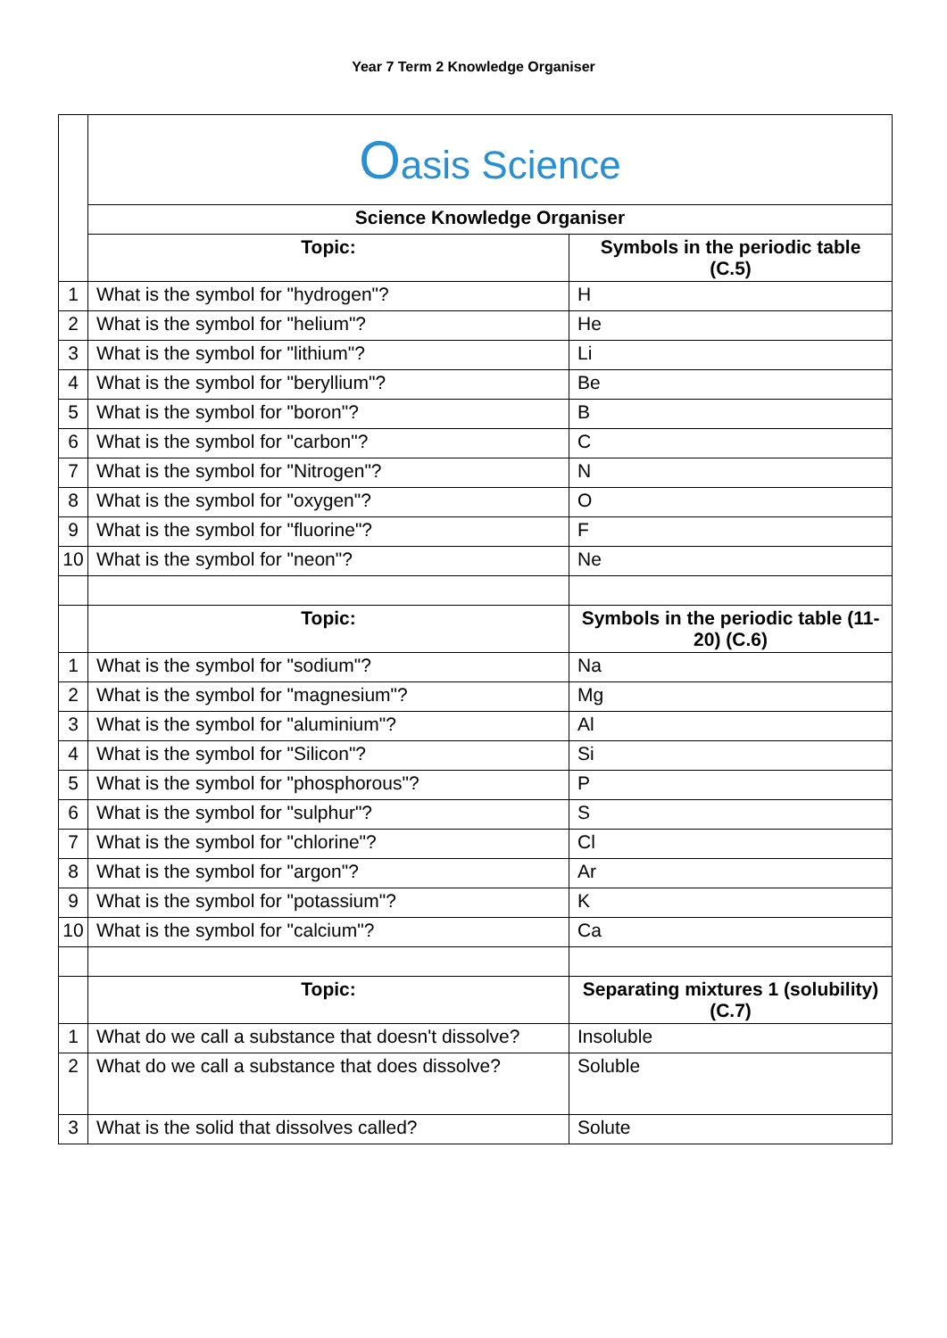Year 7 Term 2 Knowledge Organiser
| | O asis Science | |
| | Science Knowledge Organiser | |
| | Topic: | Symbols in the periodic table (C.5) |
| 1 | What is the symbol for "hydrogen"? | H |
| 2 | What is the symbol for "helium"? | He |
| 3 | What is the symbol for "lithium"? | Li |
| 4 | What is the symbol for "beryllium"? | Be |
| 5 | What is the symbol for "boron"? | B |
| 6 | What is the symbol for "carbon"? | C |
| 7 | What is the symbol for "Nitrogen"? | N |
| 8 | What is the symbol for "oxygen"? | O |
| 9 | What is the symbol for "fluorine"? | F |
| 10 | What is the symbol for "neon"? | Ne |
| | Topic: | Symbols in the periodic table (11-20) (C.6) |
| 1 | What is the symbol for "sodium"? | Na |
| 2 | What is the symbol for "magnesium"? | Mg |
| 3 | What is the symbol for "aluminium"? | Al |
| 4 | What is the symbol for "Silicon"? | Si |
| 5 | What is the symbol for "phosphorous"? | P |
| 6 | What is the symbol for "sulphur"? | S |
| 7 | What is the symbol for "chlorine"? | Cl |
| 8 | What is the symbol for "argon"? | Ar |
| 9 | What is the symbol for "potassium"? | K |
| 10 | What is the symbol for "calcium"? | Ca |
| | Topic: | Separating mixtures 1 (solubility) (C.7) |
| 1 | What do we call a substance that doesn't dissolve? | Insoluble |
| 2 | What do we call a substance that does dissolve? | Soluble |
| 3 | What is the solid that dissolves called? | Solute |